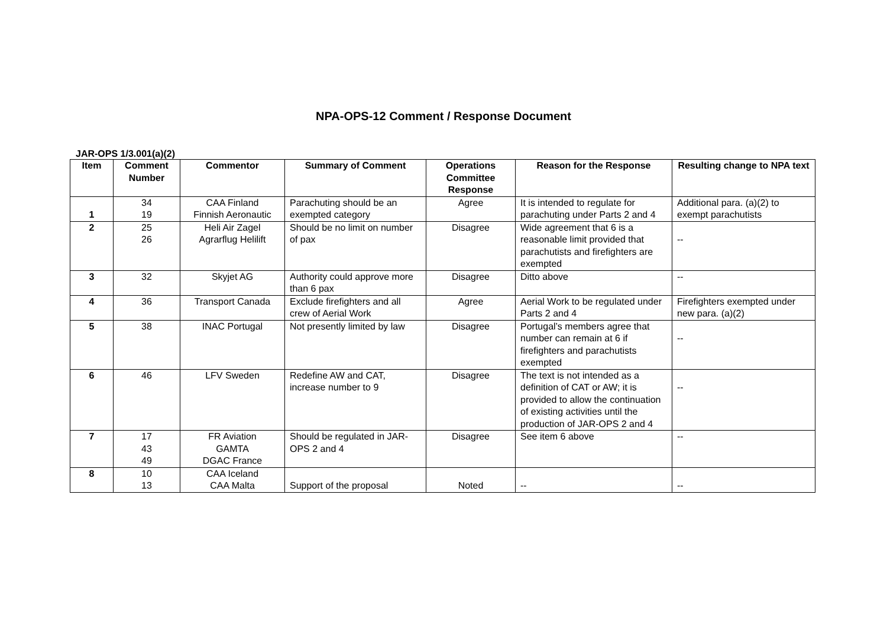NPA-OPS-12 Comment / Response Document
JAR-OPS 1/3.001(a)(2)
| Item | Comment Number | Commentor | Summary of Comment | Operations Committee Response | Reason for the Response | Resulting change to NPA text |
| --- | --- | --- | --- | --- | --- | --- |
| 1 | 34 19 | CAA Finland Finnish Aeronautic | Parachuting should be an exempted category | Agree | It is intended to regulate for parachuting under Parts 2 and 4 | Additional para. (a)(2) to exempt parachutists |
| 2 | 25 26 | Heli Air Zagel Agrarflug Helilift | Should be no limit on number of pax | Disagree | Wide agreement that 6 is a reasonable limit provided that parachutists and firefighters are exempted | -- |
| 3 | 32 | Skyjet AG | Authority could approve more than 6 pax | Disagree | Ditto above | -- |
| 4 | 36 | Transport Canada | Exclude firefighters and all crew of Aerial Work | Agree | Aerial Work to be regulated under Parts 2 and 4 | Firefighters exempted under new para. (a)(2) |
| 5 | 38 | INAC Portugal | Not presently limited by law | Disagree | Portugal’s members agree that number can remain at 6 if firefighters and parachutists exempted | -- |
| 6 | 46 | LFV Sweden | Redefine AW and CAT, increase number to 9 | Disagree | The text is not intended as a definition of CAT or AW; it is provided to allow the continuation of existing activities until the production of JAR-OPS 2 and 4 | -- |
| 7 | 17 43 49 | FR Aviation GAMTA DGAC France | Should be regulated in JAR-OPS 2 and 4 | Disagree | See item 6 above | -- |
| 8 | 10 13 | CAA Iceland CAA Malta | Support of the proposal | Noted | -- | -- |